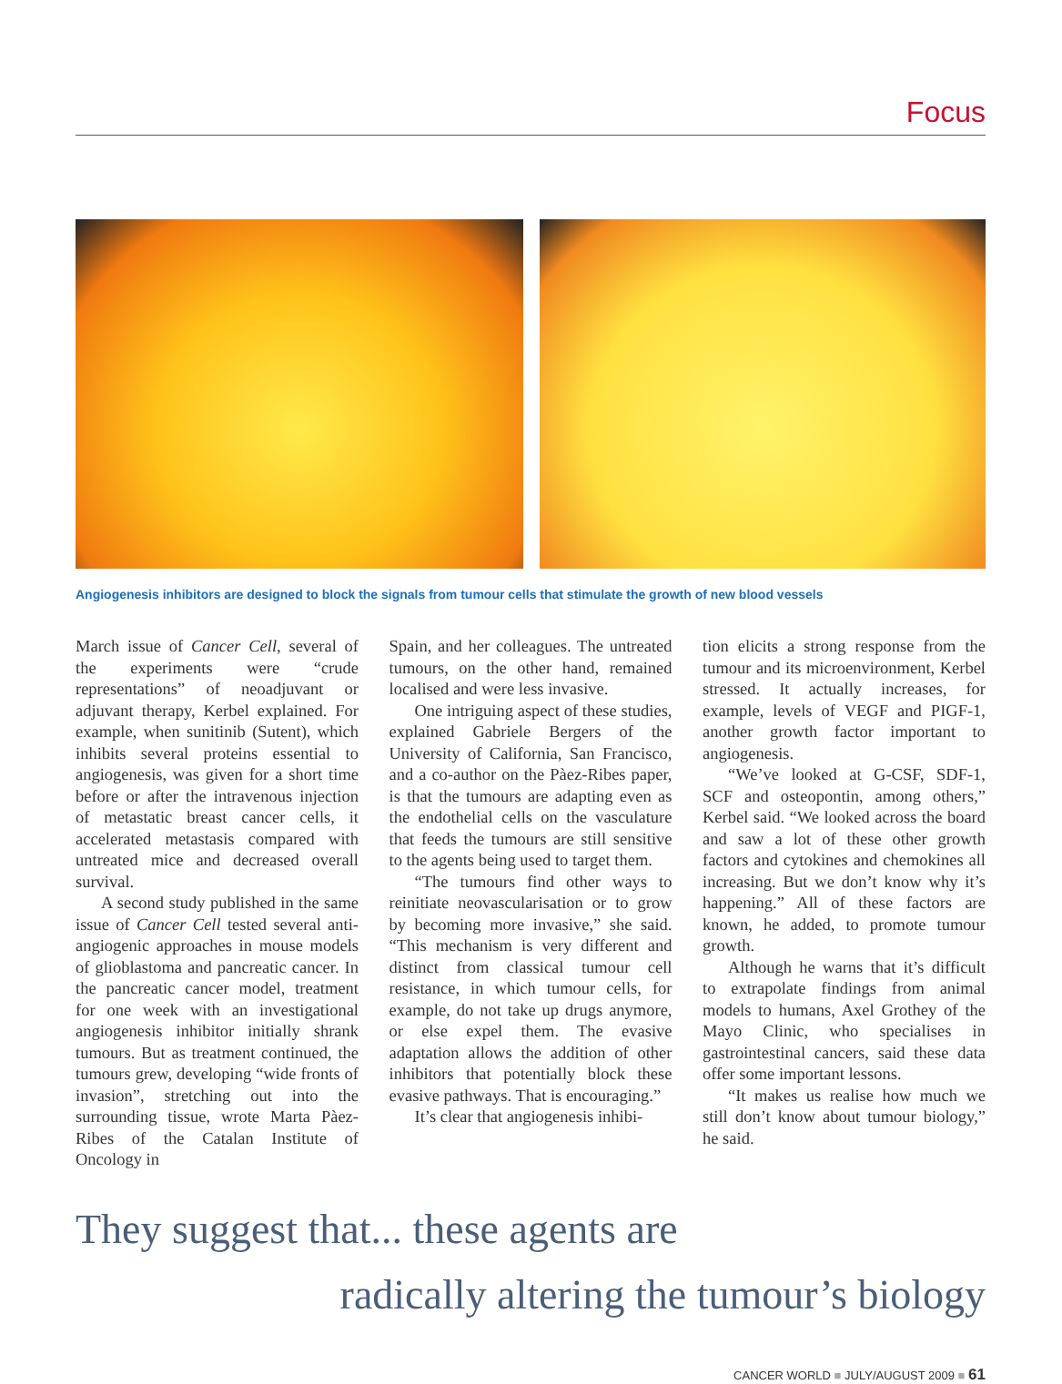Focus
Angiogenesis inhibitors are designed to block the signals from tumour cells that stimulate the growth of new blood vessels
March issue of Cancer Cell, several of the experiments were “crude representations” of neoadjuvant or adjuvant therapy, Kerbel explained. For example, when sunitinib (Sutent), which inhibits several proteins essential to angiogenesis, was given for a short time before or after the intravenous injection of metastatic breast cancer cells, it accelerated metastasis compared with untreated mice and decreased overall survival.
A second study published in the same issue of Cancer Cell tested several anti-angiogenic approaches in mouse models of glioblastoma and pancreatic cancer. In the pancreatic cancer model, treatment for one week with an investigational angiogenesis inhibitor initially shrank tumours. But as treatment continued, the tumours grew, developing “wide fronts of invasion”, stretching out into the surrounding tissue, wrote Marta Pàez-Ribes of the Catalan Institute of Oncology in
Spain, and her colleagues. The untreated tumours, on the other hand, remained localised and were less invasive.
One intriguing aspect of these studies, explained Gabriele Bergers of the University of California, San Francisco, and a co-author on the Pàez-Ribes paper, is that the tumours are adapting even as the endothelial cells on the vasculature that feeds the tumours are still sensitive to the agents being used to target them.
“The tumours find other ways to reinitiate neovascularisation or to grow by becoming more invasive,” she said. “This mechanism is very different and distinct from classical tumour cell resistance, in which tumour cells, for example, do not take up drugs anymore, or else expel them. The evasive adaptation allows the addition of other inhibitors that potentially block these evasive pathways. That is encouraging.”
It’s clear that angiogenesis inhibi-
tion elicits a strong response from the tumour and its microenvironment, Kerbel stressed. It actually increases, for example, levels of VEGF and PIGF-1, another growth factor important to angiogenesis.
“We’ve looked at G-CSF, SDF-1, SCF and osteopontin, among others,” Kerbel said. “We looked across the board and saw a lot of these other growth factors and cytokines and chemokines all increasing. But we don’t know why it’s happening.” All of these factors are known, he added, to promote tumour growth.
Although he warns that it’s difficult to extrapolate findings from animal models to humans, Axel Grothey of the Mayo Clinic, who specialises in gastrointestinal cancers, said these data offer some important lessons.
“It makes us realise how much we still don’t know about tumour biology,” he said.
They suggest that... these agents are
radically altering the tumour’s biology
CANCER WORLD ■ JULY/AUGUST 2009 ■ 61